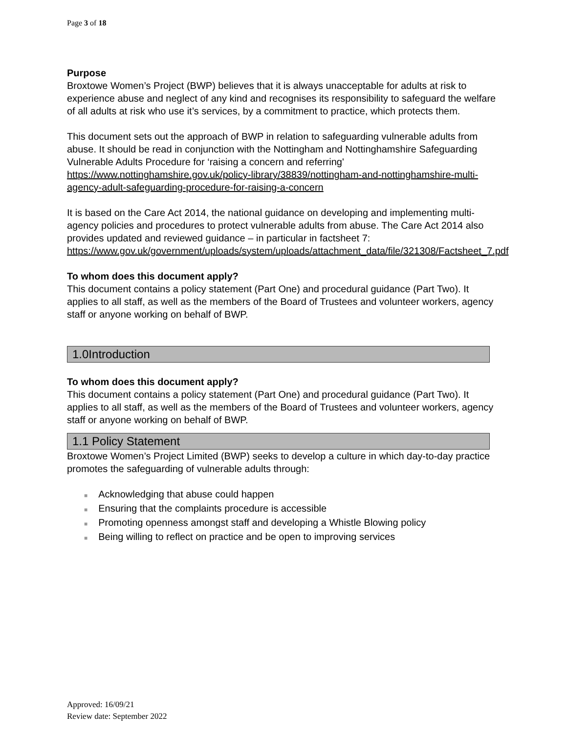Page 3 of 18
Purpose
Broxtowe Women’s Project (BWP) believes that it is always unacceptable for adults at risk to experience abuse and neglect of any kind and recognises its responsibility to safeguard the welfare of all adults at risk who use it’s services, by a commitment to practice, which protects them.
This document sets out the approach of BWP in relation to safeguarding vulnerable adults from abuse. It should be read in conjunction with the Nottingham and Nottinghamshire Safeguarding Vulnerable Adults Procedure for ‘raising a concern and referring'
https://www.nottinghamshire.gov.uk/policy-library/38839/nottingham-and-nottinghamshire-multi-agency-adult-safeguarding-procedure-for-raising-a-concern
It is based on the Care Act 2014, the national guidance on developing and implementing multi-agency policies and procedures to protect vulnerable adults from abuse. The Care Act 2014 also provides updated and reviewed guidance – in particular in factsheet 7:
https://www.gov.uk/government/uploads/system/uploads/attachment_data/file/321308/Factsheet_7.pdf
To whom does this document apply?
This document contains a policy statement (Part One) and procedural guidance (Part Two). It applies to all staff, as well as the members of the Board of Trustees and volunteer workers, agency staff or anyone working on behalf of BWP.
1.0Introduction
To whom does this document apply?
This document contains a policy statement (Part One) and procedural guidance (Part Two). It applies to all staff, as well as the members of the Board of Trustees and volunteer workers, agency staff or anyone working on behalf of BWP.
1.1 Policy Statement
Broxtowe Women’s Project Limited (BWP) seeks to develop a culture in which day-to-day practice promotes the safeguarding of vulnerable adults through:
■ Acknowledging that abuse could happen
■ Ensuring that the complaints procedure is accessible
■ Promoting openness amongst staff and developing a Whistle Blowing policy
■ Being willing to reflect on practice and be open to improving services
Approved: 16/09/21
Review date: September 2022